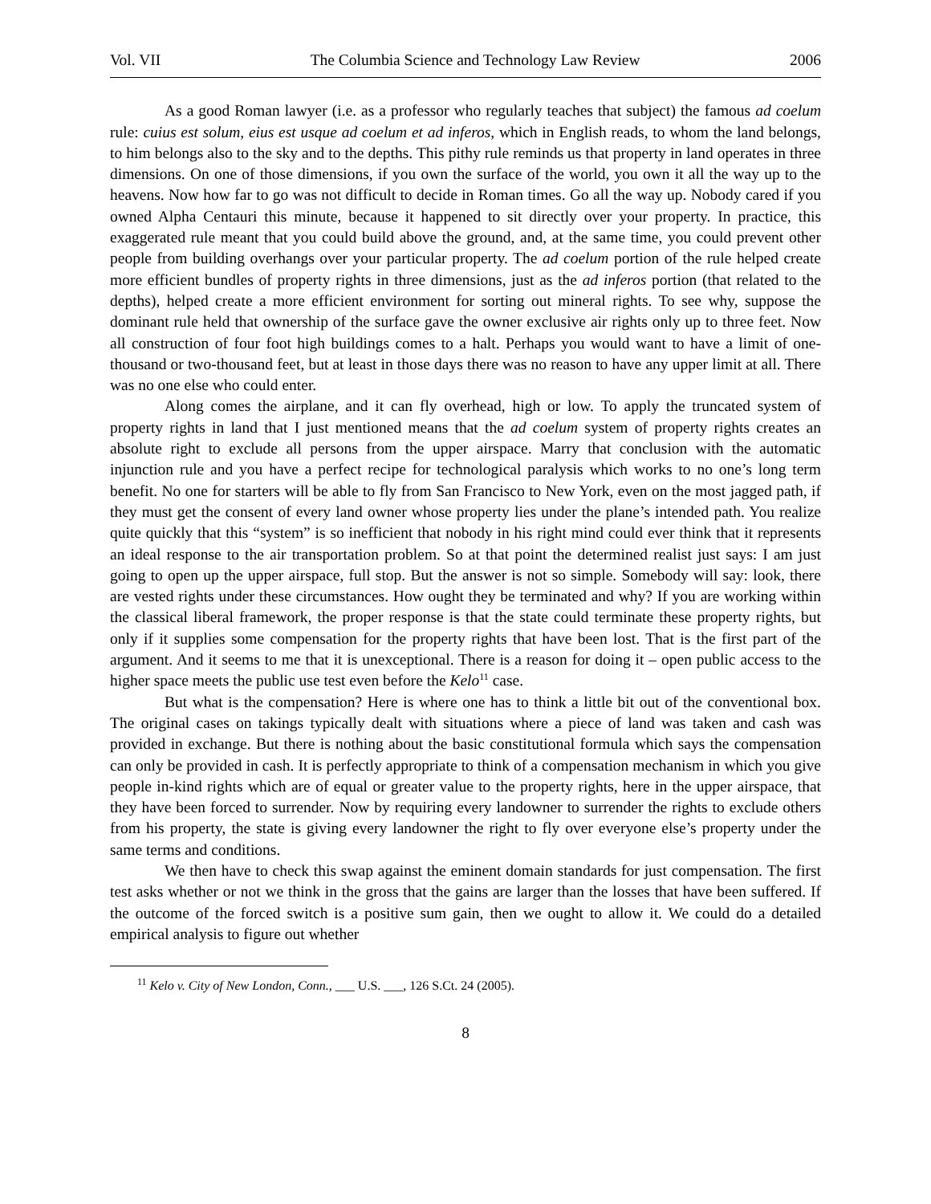Vol. VII The Columbia Science and Technology Law Review 2006
As a good Roman lawyer (i.e. as a professor who regularly teaches that subject) the famous ad coelum rule: cuius est solum, eius est usque ad coelum et ad inferos, which in English reads, to whom the land belongs, to him belongs also to the sky and to the depths. This pithy rule reminds us that property in land operates in three dimensions. On one of those dimensions, if you own the surface of the world, you own it all the way up to the heavens. Now how far to go was not difficult to decide in Roman times. Go all the way up. Nobody cared if you owned Alpha Centauri this minute, because it happened to sit directly over your property. In practice, this exaggerated rule meant that you could build above the ground, and, at the same time, you could prevent other people from building overhangs over your particular property. The ad coelum portion of the rule helped create more efficient bundles of property rights in three dimensions, just as the ad inferos portion (that related to the depths), helped create a more efficient environment for sorting out mineral rights. To see why, suppose the dominant rule held that ownership of the surface gave the owner exclusive air rights only up to three feet. Now all construction of four foot high buildings comes to a halt. Perhaps you would want to have a limit of one-thousand or two-thousand feet, but at least in those days there was no reason to have any upper limit at all. There was no one else who could enter.
Along comes the airplane, and it can fly overhead, high or low. To apply the truncated system of property rights in land that I just mentioned means that the ad coelum system of property rights creates an absolute right to exclude all persons from the upper airspace. Marry that conclusion with the automatic injunction rule and you have a perfect recipe for technological paralysis which works to no one’s long term benefit. No one for starters will be able to fly from San Francisco to New York, even on the most jagged path, if they must get the consent of every land owner whose property lies under the plane’s intended path. You realize quite quickly that this “system” is so inefficient that nobody in his right mind could ever think that it represents an ideal response to the air transportation problem. So at that point the determined realist just says: I am just going to open up the upper airspace, full stop. But the answer is not so simple. Somebody will say: look, there are vested rights under these circumstances. How ought they be terminated and why? If you are working within the classical liberal framework, the proper response is that the state could terminate these property rights, but only if it supplies some compensation for the property rights that have been lost. That is the first part of the argument. And it seems to me that it is unexceptional. There is a reason for doing it – open public access to the higher space meets the public use test even before the Kelo<sup>11</sup> case.
But what is the compensation? Here is where one has to think a little bit out of the conventional box. The original cases on takings typically dealt with situations where a piece of land was taken and cash was provided in exchange. But there is nothing about the basic constitutional formula which says the compensation can only be provided in cash. It is perfectly appropriate to think of a compensation mechanism in which you give people in-kind rights which are of equal or greater value to the property rights, here in the upper airspace, that they have been forced to surrender. Now by requiring every landowner to surrender the rights to exclude others from his property, the state is giving every landowner the right to fly over everyone else’s property under the same terms and conditions.
We then have to check this swap against the eminent domain standards for just compensation. The first test asks whether or not we think in the gross that the gains are larger than the losses that have been suffered. If the outcome of the forced switch is a positive sum gain, then we ought to allow it. We could do a detailed empirical analysis to figure out whether
<sup>11</sup> Kelo v. City of New London, Conn., ___ U.S. ___, 126 S.Ct. 24 (2005).
8